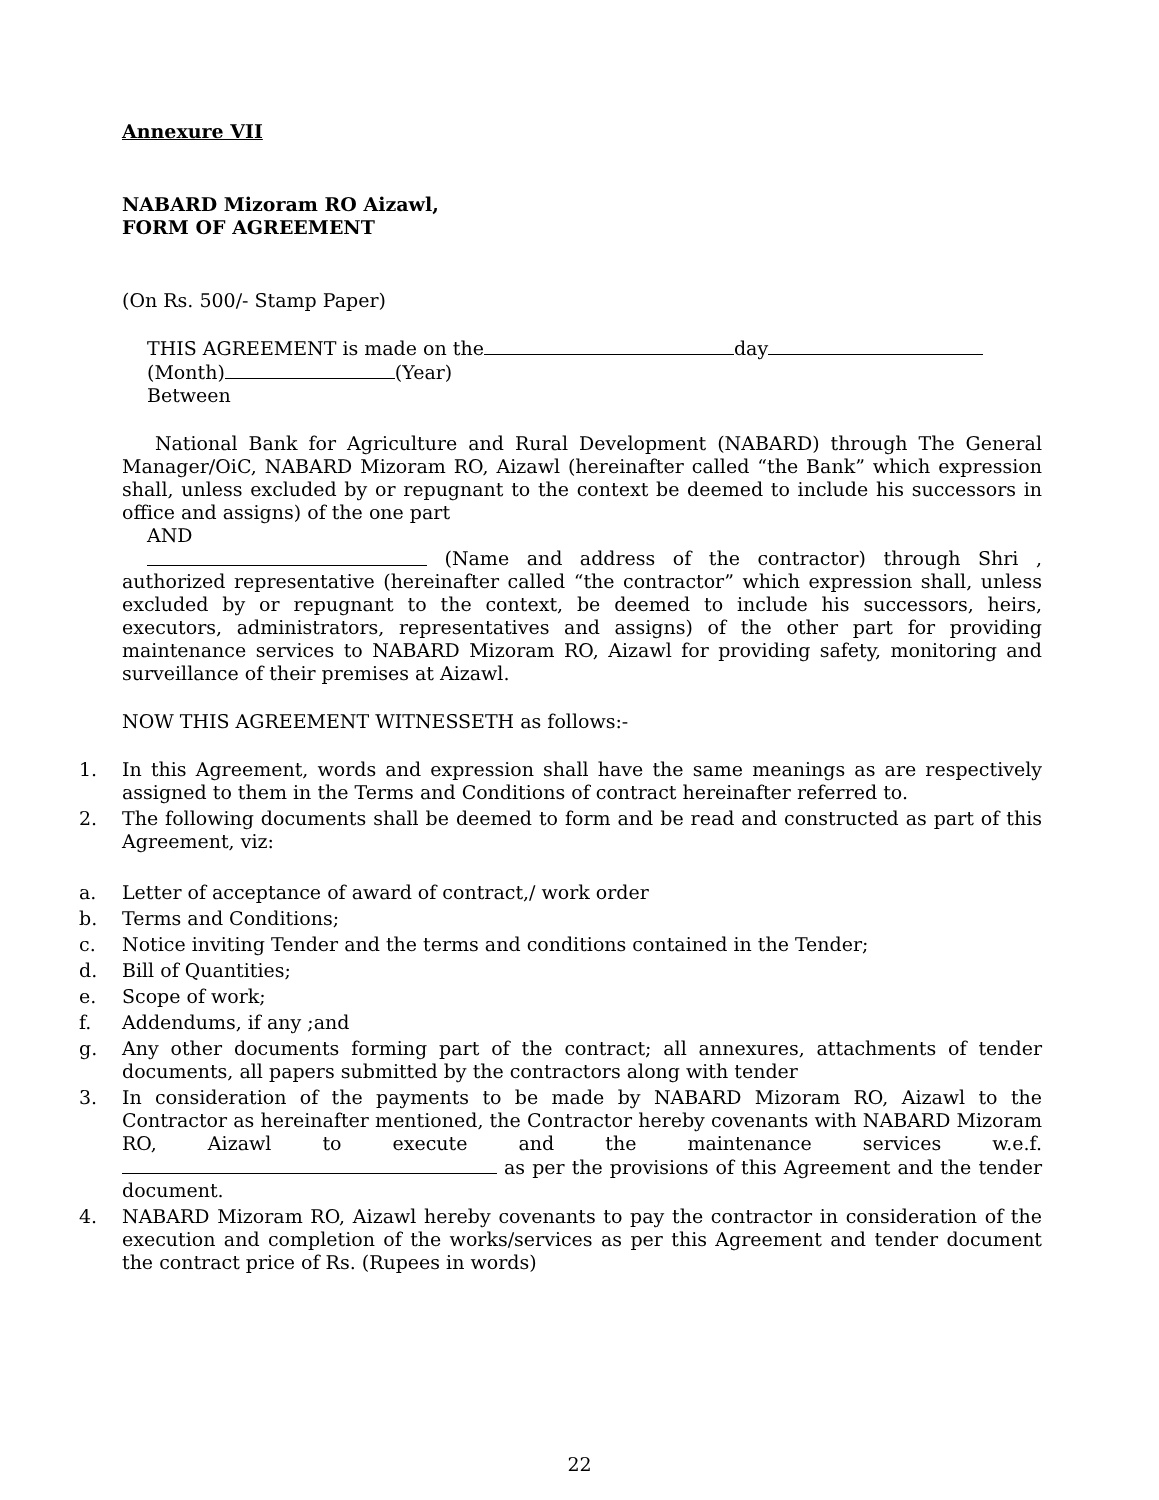Annexure VII
NABARD Mizoram RO Aizawl,
FORM OF AGREEMENT
(On Rs. 500/- Stamp Paper)
THIS AGREEMENT is made on the day
(Month) (Year)
Between
National Bank for Agriculture and Rural Development (NABARD) through The General Manager/OiC, NABARD Mizoram RO, Aizawl (hereinafter called “the Bank” which expression shall, unless excluded by or repugnant to the context be deemed to include his successors in office and assigns) of the one part
AND
(Name and address of the contractor) through Shri , authorized representative (hereinafter called “the contractor” which expression shall, unless excluded by or repugnant to the context, be deemed to include his successors, heirs, executors, administrators, representatives and assigns) of the other part for providing maintenance services to NABARD Mizoram RO, Aizawl for providing safety, monitoring and surveillance of their premises at Aizawl.
NOW THIS AGREEMENT WITNESSETH as follows:-
1. In this Agreement, words and expression shall have the same meanings as are respectively assigned to them in the Terms and Conditions of contract hereinafter referred to.
2. The following documents shall be deemed to form and be read and constructed as part of this Agreement, viz:
a. Letter of acceptance of award of contract,/ work order
b. Terms and Conditions;
c. Notice inviting Tender and the terms and conditions contained in the Tender;
d. Bill of Quantities;
e. Scope of work;
f. Addendums, if any ;and
g. Any other documents forming part of the contract; all annexures, attachments of tender documents, all papers submitted by the contractors along with tender
3. In consideration of the payments to be made by NABARD Mizoram RO, Aizawl to the Contractor as hereinafter mentioned, the Contractor hereby covenants with NABARD Mizoram RO, Aizawl to execute and the maintenance services w.e.f. as per the provisions of this Agreement and the tender document.
4. NABARD Mizoram RO, Aizawl hereby covenants to pay the contractor in consideration of the execution and completion of the works/services as per this Agreement and tender document the contract price of Rs. (Rupees in words)
22